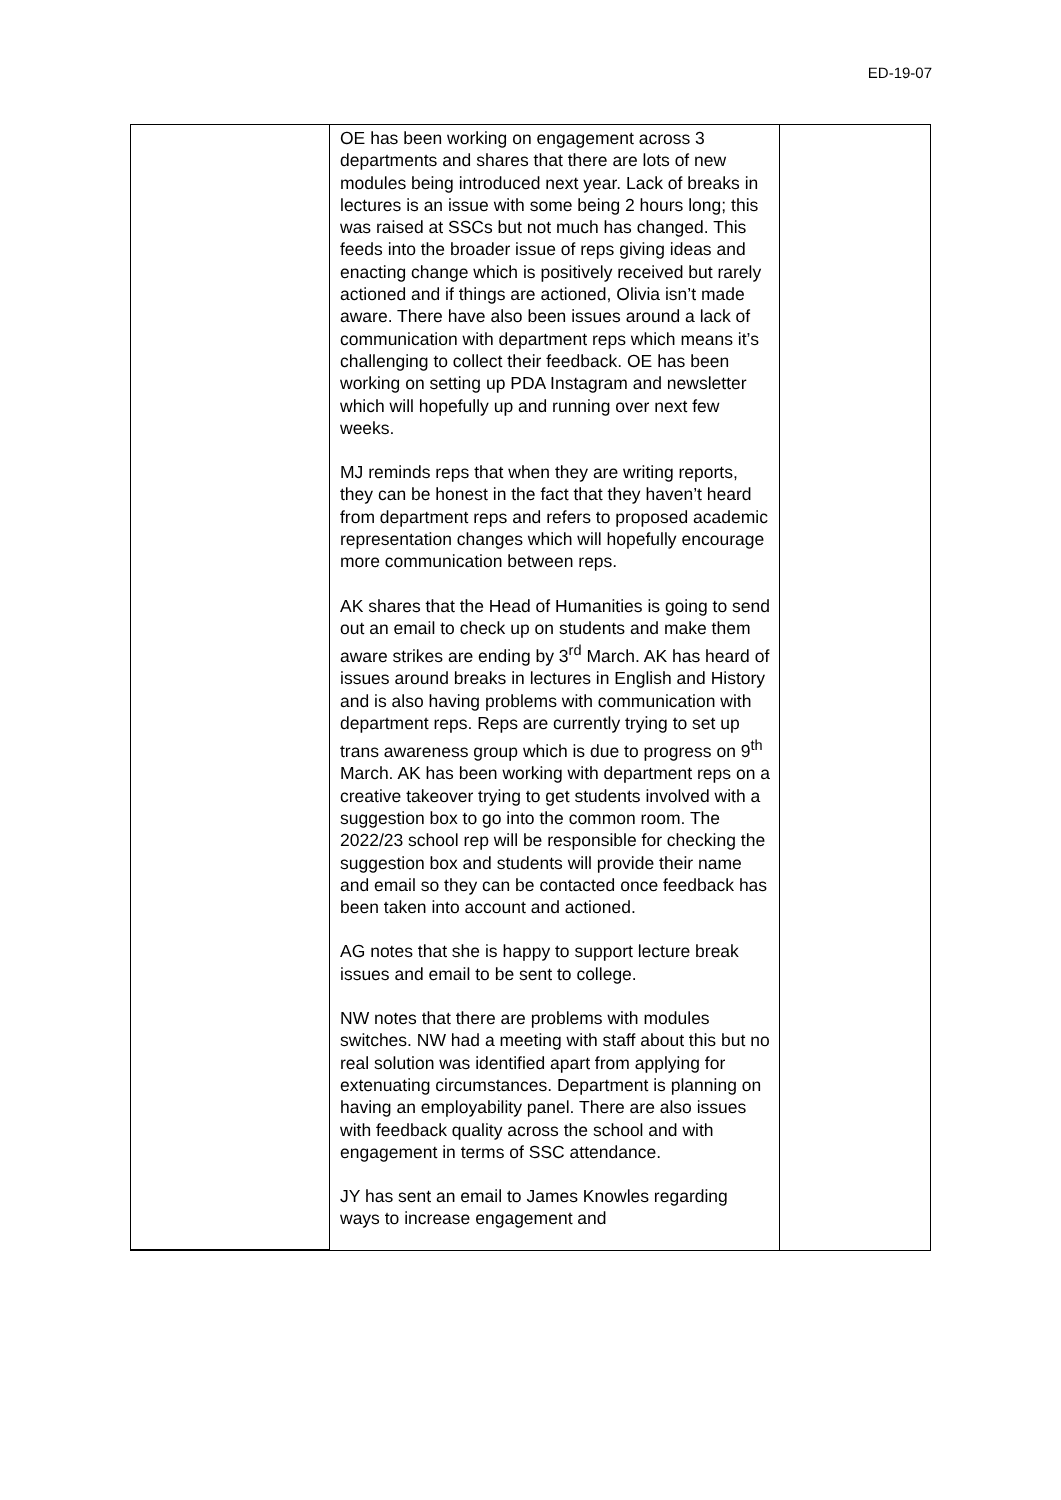ED-19-07
| | OE has been working on engagement across 3 departments and shares that there are lots of new modules being introduced next year. Lack of breaks in lectures is an issue with some being 2 hours long; this was raised at SSCs but not much has changed. This feeds into the broader issue of reps giving ideas and enacting change which is positively received but rarely actioned and if things are actioned, Olivia isn’t made aware. There have also been issues around a lack of communication with department reps which means it’s challenging to collect their feedback. OE has been working on setting up PDA Instagram and newsletter which will hopefully up and running over next few weeks. MJ reminds reps that when they are writing reports, they can be honest in the fact that they haven’t heard from department reps and refers to proposed academic representation changes which will hopefully encourage more communication between reps. AK shares that the Head of Humanities is going to send out an email to check up on students and make them aware strikes are ending by 3<sup>rd</sup> March. AK has heard of issues around breaks in lectures in English and History and is also having problems with communication with department reps. Reps are currently trying to set up trans awareness group which is due to progress on 9<sup>th</sup> March. AK has been working with department reps on a creative takeover trying to get students involved with a suggestion box to go into the common room. The 2022/23 school rep will be responsible for checking the suggestion box and students will provide their name and email so they can be contacted once feedback has been taken into account and actioned. AG notes that she is happy to support lecture break issues and email to be sent to college. NW notes that there are problems with modules switches. NW had a meeting with staff about this but no real solution was identified apart from applying for extenuating circumstances. Department is planning on having an employability panel. There are also issues with feedback quality across the school and with engagement in terms of SSC attendance. JY has sent an email to James Knowles regarding ways to increase engagement and | |